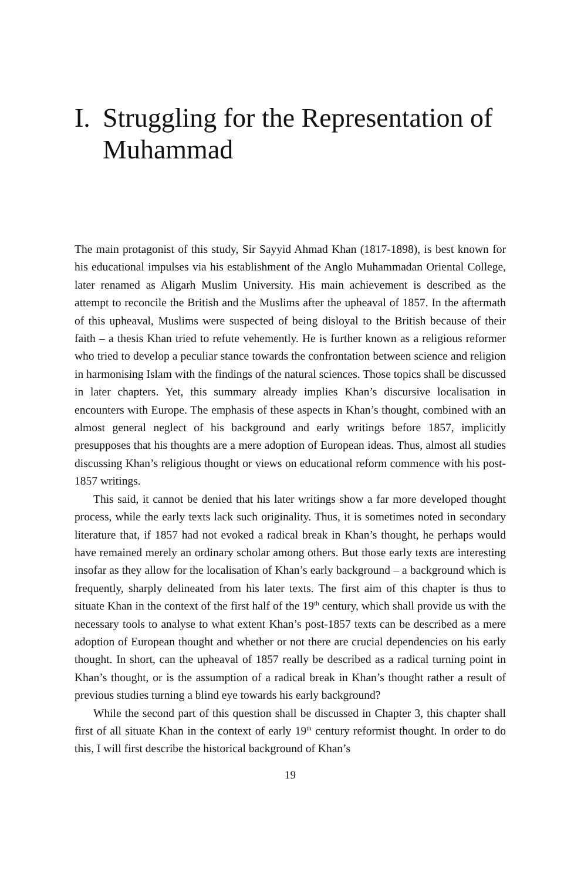I. Struggling for the Representation of Muhammad
The main protagonist of this study, Sir Sayyid Ahmad Khan (1817-1898), is best known for his educational impulses via his establishment of the Anglo Muhammadan Oriental College, later renamed as Aligarh Muslim University. His main achievement is described as the attempt to reconcile the British and the Muslims after the upheaval of 1857. In the aftermath of this upheaval, Muslims were suspected of being disloyal to the British because of their faith – a thesis Khan tried to refute vehemently. He is further known as a religious reformer who tried to develop a peculiar stance towards the confrontation between science and religion in harmonising Islam with the findings of the natural sciences. Those topics shall be discussed in later chapters. Yet, this summary already implies Khan’s discursive localisation in encounters with Europe. The emphasis of these aspects in Khan’s thought, combined with an almost general neglect of his background and early writings before 1857, implicitly presupposes that his thoughts are a mere adoption of European ideas. Thus, almost all studies discussing Khan’s religious thought or views on educational reform commence with his post-1857 writings.
This said, it cannot be denied that his later writings show a far more developed thought process, while the early texts lack such originality. Thus, it is sometimes noted in secondary literature that, if 1857 had not evoked a radical break in Khan’s thought, he perhaps would have remained merely an ordinary scholar among others. But those early texts are interesting insofar as they allow for the localisation of Khan’s early background – a background which is frequently, sharply delineated from his later texts. The first aim of this chapter is thus to situate Khan in the context of the first half of the 19<sup>th</sup> century, which shall provide us with the necessary tools to analyse to what extent Khan’s post-1857 texts can be described as a mere adoption of European thought and whether or not there are crucial dependencies on his early thought. In short, can the upheaval of 1857 really be described as a radical turning point in Khan’s thought, or is the assumption of a radical break in Khan’s thought rather a result of previous studies turning a blind eye towards his early background?
While the second part of this question shall be discussed in Chapter 3, this chapter shall first of all situate Khan in the context of early 19<sup>th</sup> century reformist thought. In order to do this, I will first describe the historical background of Khan’s
19